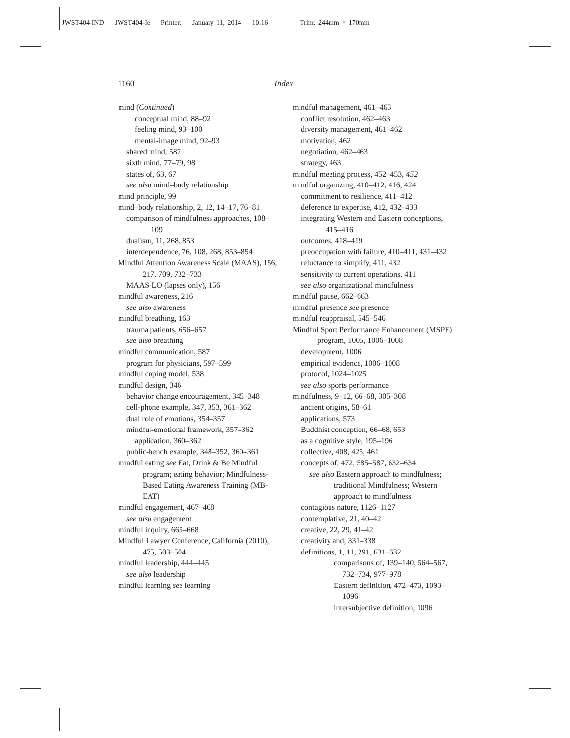JWST404-IND JWST404-Ie Printer: January 11, 2014 10:16 Trim: 244mm × 170mm
1160 Index
mind (Continued)
conceptual mind, 88–92
feeling mind, 93–100
mental-image mind, 92–93
shared mind, 587
sixth mind, 77–79, 98
states of, 63, 67
see also mind–body relationship
mind principle, 99
mind–body relationship, 2, 12, 14–17, 76–81
comparison of mindfulness approaches, 108–109
dualism, 11, 268, 853
interdependence, 76, 108, 268, 853–854
Mindful Attention Awareness Scale (MAAS), 156, 217, 709, 732–733
MAAS-LO (lapses only), 156
mindful awareness, 216
see also awareness
mindful breathing, 163
trauma patients, 656–657
see also breathing
mindful communication, 587
program for physicians, 597–599
mindful coping model, 538
mindful design, 346
behavior change encouragement, 345–348
cell-phone example, 347, 353, 361–362
dual role of emotions, 354–357
mindful-emotional framework, 357–362
application, 360–362
public-bench example, 348–352, 360–361
mindful eating see Eat, Drink & Be Mindful program; eating behavior; Mindfulness-Based Eating Awareness Training (MB-EAT)
mindful engagement, 467–468
see also engagement
mindful inquiry, 665–668
Mindful Lawyer Conference, California (2010), 475, 503–504
mindful leadership, 444–445
see also leadership
mindful learning see learning
mindful management, 461–463
conflict resolution, 462–463
diversity management, 461–462
motivation, 462
negotiation, 462–463
strategy, 463
mindful meeting process, 452–453, 452
mindful organizing, 410–412, 416, 424
commitment to resilience, 411–412
deference to expertise, 412, 432–433
integrating Western and Eastern conceptions, 415–416
outcomes, 418–419
preoccupation with failure, 410–411, 431–432
reluctance to simplify, 411, 432
sensitivity to current operations, 411
see also organizational mindfulness
mindful pause, 662–663
mindful presence see presence
mindful reappraisal, 545–546
Mindful Sport Performance Enhancement (MSPE) program, 1005, 1006–1008
development, 1006
empirical evidence, 1006–1008
protocol, 1024–1025
see also sports performance
mindfulness, 9–12, 66–68, 305–308
ancient origins, 58–61
applications, 573
Buddhist conception, 66–68, 653
as a cognitive style, 195–196
collective, 408, 425, 461
concepts of, 472, 585–587, 632–634
see also Eastern approach to mindfulness; traditional Mindfulness; Western approach to mindfulness
contagious nature, 1126–1127
contemplative, 21, 40–42
creative, 22, 29, 41–42
creativity and, 331–338
definitions, 1, 11, 291, 631–632
comparisons of, 139–140, 564–567, 732–734, 977–978
Eastern definition, 472–473, 1093–1096
intersubjective definition, 1096